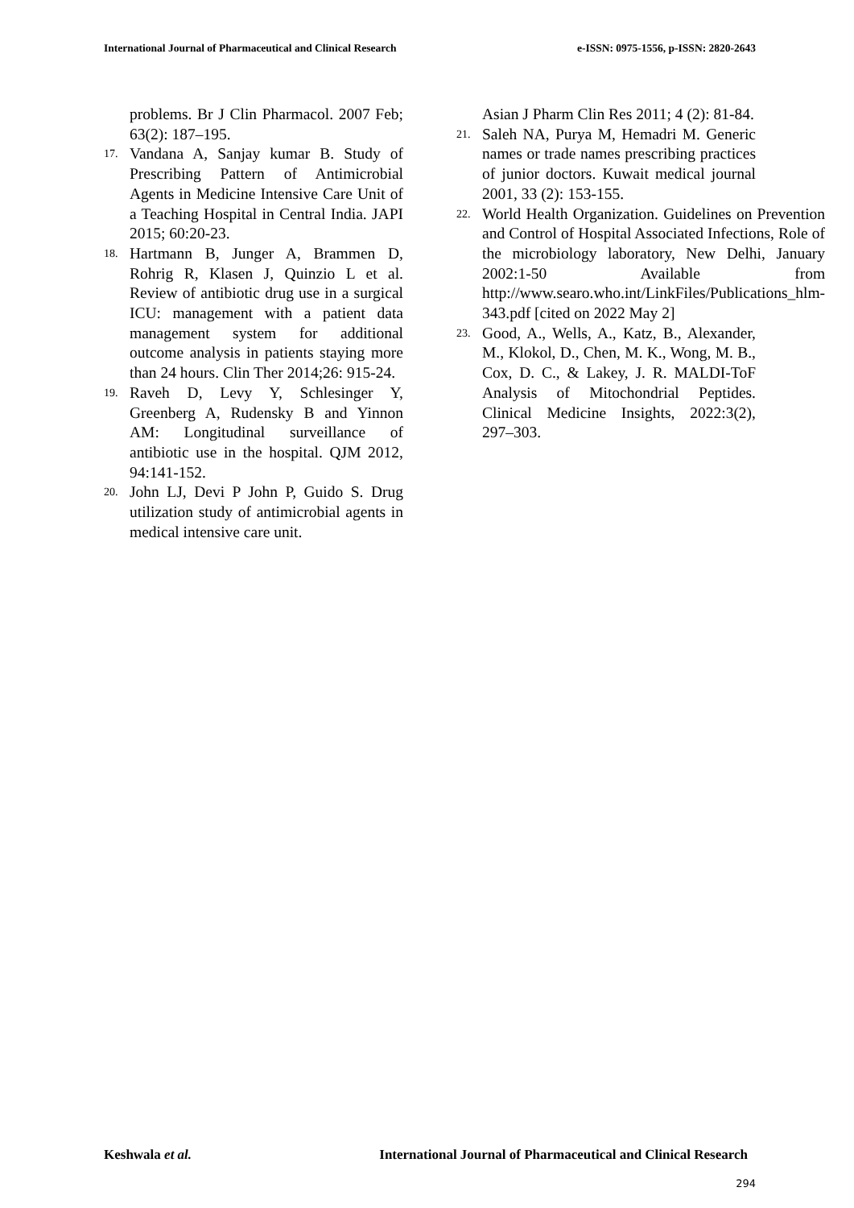International Journal of Pharmaceutical and Clinical Research e-ISSN: 0975-1556, p-ISSN: 2820-2643
problems. Br J Clin Pharmacol. 2007 Feb; 63(2): 187–195.
17. Vandana A, Sanjay kumar B. Study of Prescribing Pattern of Antimicrobial Agents in Medicine Intensive Care Unit of a Teaching Hospital in Central India. JAPI 2015; 60:20-23.
18. Hartmann B, Junger A, Brammen D, Rohrig R, Klasen J, Quinzio L et al. Review of antibiotic drug use in a surgical ICU: management with a patient data management system for additional outcome analysis in patients staying more than 24 hours. Clin Ther 2014;26: 915-24.
19. Raveh D, Levy Y, Schlesinger Y, Greenberg A, Rudensky B and Yinnon AM: Longitudinal surveillance of antibiotic use in the hospital. QJM 2012, 94:141-152.
20. John LJ, Devi P John P, Guido S. Drug utilization study of antimicrobial agents in medical intensive care unit.
Asian J Pharm Clin Res 2011; 4 (2): 81-84.
21. Saleh NA, Purya M, Hemadri M. Generic names or trade names prescribing practices of junior doctors. Kuwait medical journal 2001, 33 (2): 153-155.
22. World Health Organization. Guidelines on Prevention and Control of Hospital Associated Infections, Role of the microbiology laboratory, New Delhi, January 2002:1-50 Available from http://www.searo.who.int/LinkFiles/Publications_hlm-343.pdf [cited on 2022 May 2]
23. Good, A., Wells, A., Katz, B., Alexander, M., Klokol, D., Chen, M. K., Wong, M. B., Cox, D. C., & Lakey, J. R. MALDI-ToF Analysis of Mitochondrial Peptides. Clinical Medicine Insights, 2022:3(2), 297–303.
Keshwala et al. International Journal of Pharmaceutical and Clinical Research
294